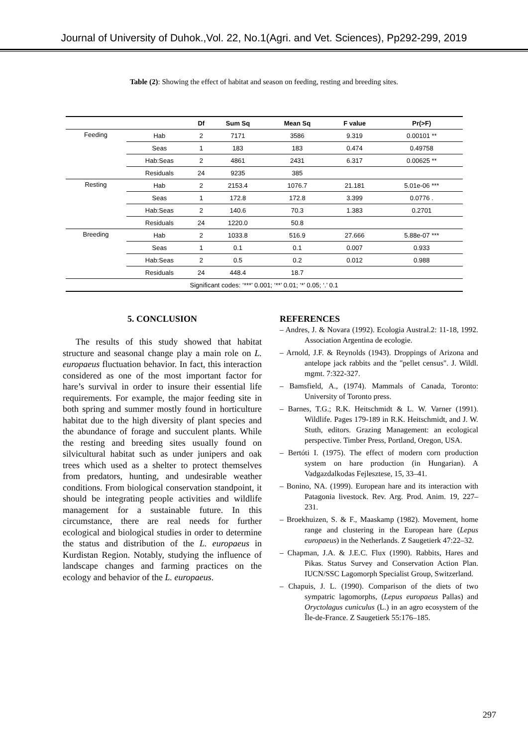Journal of University of Duhok.,Vol. 22, No.1(Agri. and Vet. Sciences), Pp292-299, 2019
Table (2): Showing the effect of habitat and season on feeding, resting and breeding sites.
| | | Df | Sum Sq | Mean Sq | F value | Pr(>F) |
| --- | --- | --- | --- | --- | --- | --- |
| Feeding | Hab | 2 | 7171 | 3586 | 9.319 | 0.00101 ** |
| | Seas | 1 | 183 | 183 | 0.474 | 0.49758 |
| | Hab:Seas | 2 | 4861 | 2431 | 6.317 | 0.00625 ** |
| | Residuals | 24 | 9235 | 385 | | |
| Resting | Hab | 2 | 2153.4 | 1076.7 | 21.181 | 5.01e-06 *** |
| | Seas | 1 | 172.8 | 172.8 | 3.399 | 0.0776 . |
| | Hab:Seas | 2 | 140.6 | 70.3 | 1.383 | 0.2701 |
| | Residuals | 24 | 1220.0 | 50.8 | | |
| Breeding | Hab | 2 | 1033.8 | 516.9 | 27.666 | 5.88e-07 *** |
| | Seas | 1 | 0.1 | 0.1 | 0.007 | 0.933 |
| | Hab:Seas | 2 | 0.5 | 0.2 | 0.012 | 0.988 |
| | Residuals | 24 | 448.4 | 18.7 | | |
| Significant codes: ‘***’ 0.001; ‘**’ 0.01; ‘*’ 0.05; ‘.’ 0.1 | | | | | | |
5. CONCLUSION
The results of this study showed that habitat structure and seasonal change play a main role on L. europaeus fluctuation behavior. In fact, this interaction considered as one of the most important factor for hare’s survival in order to insure their essential life requirements. For example, the major feeding site in both spring and summer mostly found in horticulture habitat due to the high diversity of plant species and the abundance of forage and succulent plants. While the resting and breeding sites usually found on silvicultural habitat such as under junipers and oak trees which used as a shelter to protect themselves from predators, hunting, and undesirable weather conditions. From biological conservation standpoint, it should be integrating people activities and wildlife management for a sustainable future. In this circumstance, there are real needs for further ecological and biological studies in order to determine the status and distribution of the L. europaeus in Kurdistan Region. Notably, studying the influence of landscape changes and farming practices on the ecology and behavior of the L. europaeus.
REFERENCES
– Andres, J. & Novara (1992). Ecologia Austral.2: 11-18, 1992. Association Argentina de ecologie.
– Arnold, J.F. & Reynolds (1943). Droppings of Arizona and antelope jack rabbits and the "pellet census". J. Wildl. mgmt. 7:322-327.
– Bamsfield, A., (1974). Mammals of Canada, Toronto: University of Toronto press.
– Barnes, T.G.; R.K. Heitschmidt & L. W. Varner (1991). Wildlife. Pages 179-189 in R.K. Heitschmidt, and J. W. Stuth, editors. Grazing Management: an ecological perspective. Timber Press, Portland, Oregon, USA.
– Bertóti I. (1975). The effect of modern corn production system on hare production (in Hungarian). A Vadgazdalkodas Fejlesztese, 15, 33–41.
– Bonino, NA. (1999). European hare and its interaction with Patagonia livestock. Rev. Arg. Prod. Anim. 19, 227–231.
– Broekhuizen, S. & F., Maaskamp (1982). Movement, home range and clustering in the European hare (Lepus europaeus) in the Netherlands. Z Saugetierk 47:22–32.
– Chapman, J.A. & J.E.C. Flux (1990). Rabbits, Hares and Pikas. Status Survey and Conservation Action Plan. IUCN/SSC Lagomorph Specialist Group, Switzerland.
– Chapuis, J. L. (1990). Comparison of the diets of two sympatric lagomorphs, (Lepus europaeus Pallas) and Oryctolagus cuniculus (L.) in an agro ecosystem of the Île-de-France. Z Saugetierk 55:176–185.
297